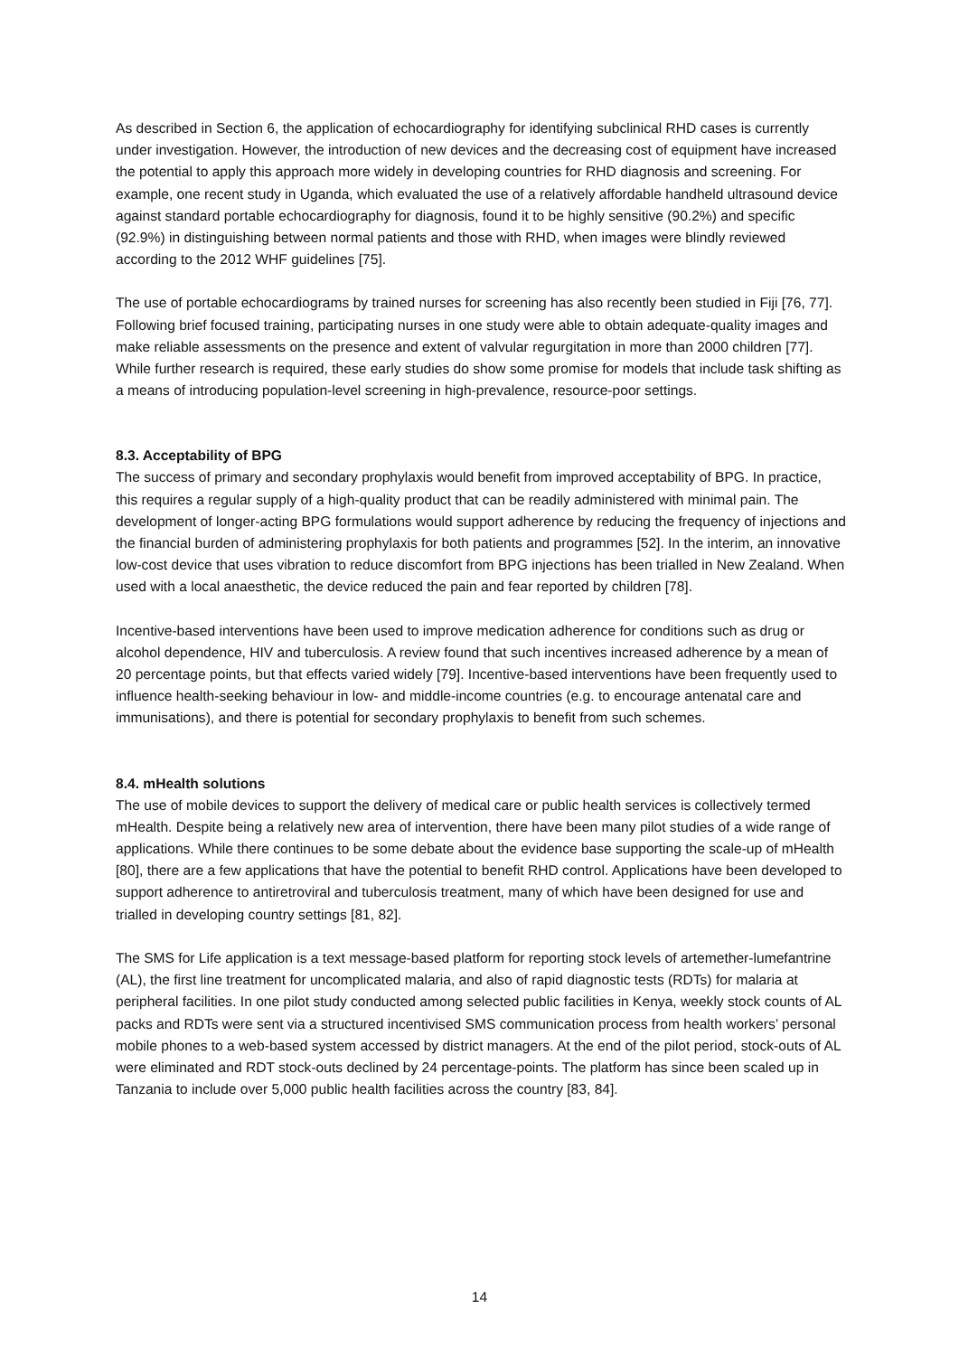As described in Section 6, the application of echocardiography for identifying subclinical RHD cases is currently under investigation. However, the introduction of new devices and the decreasing cost of equipment have increased the potential to apply this approach more widely in developing countries for RHD diagnosis and screening. For example, one recent study in Uganda, which evaluated the use of a relatively affordable handheld ultrasound device against standard portable echocardiography for diagnosis, found it to be highly sensitive (90.2%) and specific (92.9%) in distinguishing between normal patients and those with RHD, when images were blindly reviewed according to the 2012 WHF guidelines [75].
The use of portable echocardiograms by trained nurses for screening has also recently been studied in Fiji [76, 77]. Following brief focused training, participating nurses in one study were able to obtain adequate-quality images and make reliable assessments on the presence and extent of valvular regurgitation in more than 2000 children [77]. While further research is required, these early studies do show some promise for models that include task shifting as a means of introducing population-level screening in high-prevalence, resource-poor settings.
8.3. Acceptability of BPG
The success of primary and secondary prophylaxis would benefit from improved acceptability of BPG. In practice, this requires a regular supply of a high-quality product that can be readily administered with minimal pain. The development of longer-acting BPG formulations would support adherence by reducing the frequency of injections and the financial burden of administering prophylaxis for both patients and programmes [52]. In the interim, an innovative low-cost device that uses vibration to reduce discomfort from BPG injections has been trialled in New Zealand. When used with a local anaesthetic, the device reduced the pain and fear reported by children [78].
Incentive-based interventions have been used to improve medication adherence for conditions such as drug or alcohol dependence, HIV and tuberculosis. A review found that such incentives increased adherence by a mean of 20 percentage points, but that effects varied widely [79]. Incentive-based interventions have been frequently used to influence health-seeking behaviour in low- and middle-income countries (e.g. to encourage antenatal care and immunisations), and there is potential for secondary prophylaxis to benefit from such schemes.
8.4. mHealth solutions
The use of mobile devices to support the delivery of medical care or public health services is collectively termed mHealth. Despite being a relatively new area of intervention, there have been many pilot studies of a wide range of applications. While there continues to be some debate about the evidence base supporting the scale-up of mHealth [80], there are a few applications that have the potential to benefit RHD control. Applications have been developed to support adherence to antiretroviral and tuberculosis treatment, many of which have been designed for use and trialled in developing country settings [81, 82].
The SMS for Life application is a text message-based platform for reporting stock levels of artemether-lumefantrine (AL), the first line treatment for uncomplicated malaria, and also of rapid diagnostic tests (RDTs) for malaria at peripheral facilities. In one pilot study conducted among selected public facilities in Kenya, weekly stock counts of AL packs and RDTs were sent via a structured incentivised SMS communication process from health workers’ personal mobile phones to a web-based system accessed by district managers. At the end of the pilot period, stock-outs of AL were eliminated and RDT stock-outs declined by 24 percentage-points. The platform has since been scaled up in Tanzania to include over 5,000 public health facilities across the country [83, 84].
14